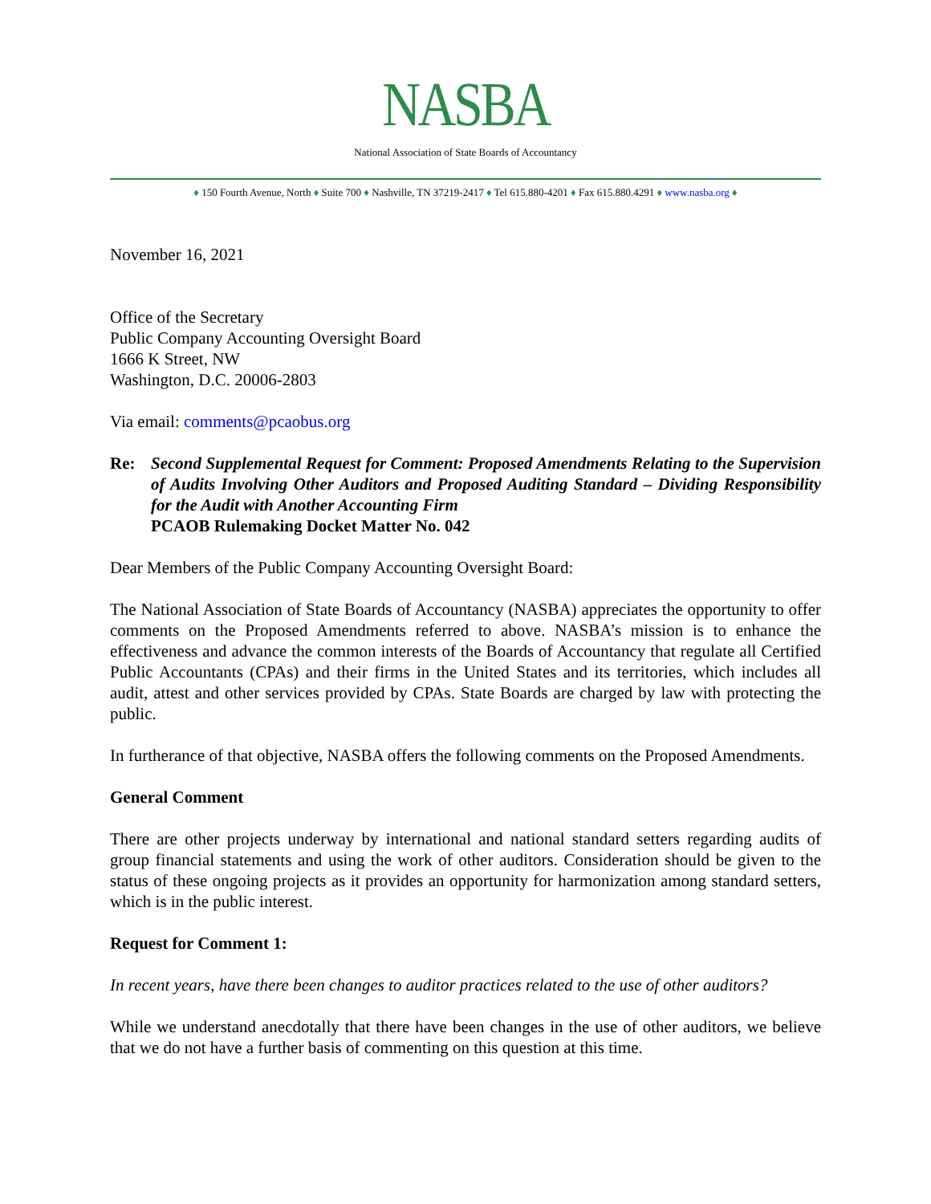NASBA
National Association of State Boards of Accountancy
♦ 150 Fourth Avenue, North ♦ Suite 700 ♦ Nashville, TN 37219-2417 ♦ Tel 615.880-4201 ♦ Fax 615.880.4291 ♦ www.nasba.org ♦
November 16, 2021
Office of the Secretary
Public Company Accounting Oversight Board
1666 K Street, NW
Washington, D.C. 20006-2803
Via email: comments@pcaobus.org
Re: Second Supplemental Request for Comment: Proposed Amendments Relating to the Supervision of Audits Involving Other Auditors and Proposed Auditing Standard – Dividing Responsibility for the Audit with Another Accounting Firm
PCAOB Rulemaking Docket Matter No. 042
Dear Members of the Public Company Accounting Oversight Board:
The National Association of State Boards of Accountancy (NASBA) appreciates the opportunity to offer comments on the Proposed Amendments referred to above. NASBA’s mission is to enhance the effectiveness and advance the common interests of the Boards of Accountancy that regulate all Certified Public Accountants (CPAs) and their firms in the United States and its territories, which includes all audit, attest and other services provided by CPAs. State Boards are charged by law with protecting the public.
In furtherance of that objective, NASBA offers the following comments on the Proposed Amendments.
General Comment
There are other projects underway by international and national standard setters regarding audits of group financial statements and using the work of other auditors. Consideration should be given to the status of these ongoing projects as it provides an opportunity for harmonization among standard setters, which is in the public interest.
Request for Comment 1:
In recent years, have there been changes to auditor practices related to the use of other auditors?
While we understand anecdotally that there have been changes in the use of other auditors, we believe that we do not have a further basis of commenting on this question at this time.